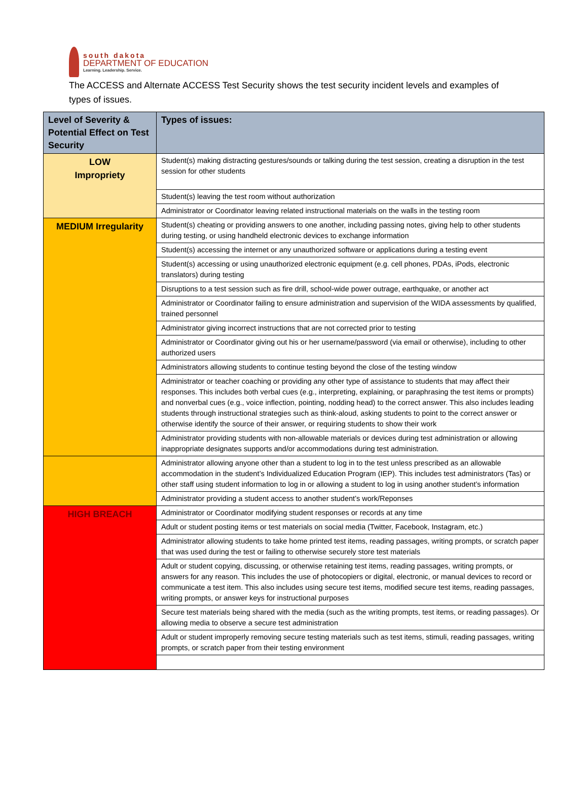south dakota
DEPARTMENT OF EDUCATION
Learning. Leadership. Service.
The ACCESS and Alternate ACCESS Test Security shows the test security incident levels and examples of types of issues.
| Level of Severity & Potential Effect on Test Security | Types of issues: |
| --- | --- |
| LOW Impropriety | Student(s) making distracting gestures/sounds or talking during the test session, creating a disruption in the test session for other students |
| | Student(s) leaving the test room without authorization |
| | Administrator or Coordinator leaving related instructional materials on the walls in the testing room |
| MEDIUM Irregularity | Student(s) cheating or providing answers to one another, including passing notes, giving help to other students during testing, or using handheld electronic devices to exchange information |
| | Student(s) accessing the internet or any unauthorized software or applications during a testing event |
| | Student(s) accessing or using unauthorized electronic equipment (e.g. cell phones, PDAs, iPods, electronic translators) during testing |
| | Disruptions to a test session such as fire drill, school-wide power outrage, earthquake, or another act |
| | Administrator or Coordinator failing to ensure administration and supervision of the WIDA assessments by qualified, trained personnel |
| | Administrator giving incorrect instructions that are not corrected prior to testing |
| | Administrator or Coordinator giving out his or her username/password (via email or otherwise), including to other authorized users |
| | Administrators allowing students to continue testing beyond the close of the testing window |
| | Administrator or teacher coaching or providing any other type of assistance to students that may affect their responses. This includes both verbal cues (e.g., interpreting, explaining, or paraphrasing the test items or prompts) and nonverbal cues (e.g., voice inflection, pointing, nodding head) to the correct answer. This also includes leading students through instructional strategies such as think-aloud, asking students to point to the correct answer or otherwise identify the source of their answer, or requiring students to show their work |
| | Administrator providing students with non-allowable materials or devices during test administration or allowing inappropriate designates supports and/or accommodations during test administration. |
| | Administrator allowing anyone other than a student to log in to the test unless prescribed as an allowable accommodation in the student’s Individualized Education Program (IEP). This includes test administrators (Tas) or other staff using student information to log in or allowing a student to log in using another student’s information |
| | Administrator providing a student access to another student’s work/Reponses |
| HIGH BREACH | Administrator or Coordinator modifying student responses or records at any time |
| | Adult or student posting items or test materials on social media (Twitter, Facebook, Instagram, etc.) |
| | Administrator allowing students to take home printed test items, reading passages, writing prompts, or scratch paper that was used during the test or failing to otherwise securely store test materials |
| | Adult or student copying, discussing, or otherwise retaining test items, reading passages, writing prompts, or answers for any reason. This includes the use of photocopiers or digital, electronic, or manual devices to record or communicate a test item. This also includes using secure test items, modified secure test items, reading passages, writing prompts, or answer keys for instructional purposes |
| | Secure test materials being shared with the media (such as the writing prompts, test items, or reading passages). Or allowing media to observe a secure test administration |
| | Adult or student improperly removing secure testing materials such as test items, stimuli, reading passages, writing prompts, or scratch paper from their testing environment |